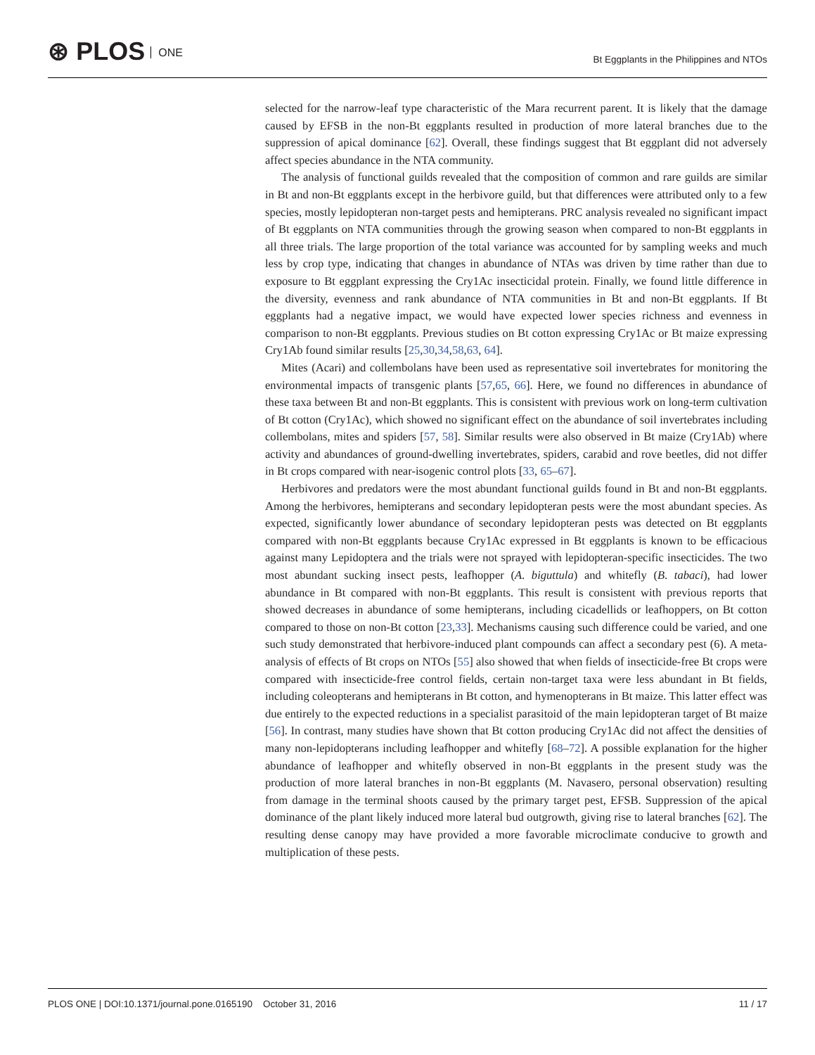⊛ PLOS ONE
Bt Eggplants in the Philippines and NTOs
selected for the narrow-leaf type characteristic of the Mara recurrent parent. It is likely that the damage caused by EFSB in the non-Bt eggplants resulted in production of more lateral branches due to the suppression of apical dominance [62]. Overall, these findings suggest that Bt eggplant did not adversely affect species abundance in the NTA community.
The analysis of functional guilds revealed that the composition of common and rare guilds are similar in Bt and non-Bt eggplants except in the herbivore guild, but that differences were attributed only to a few species, mostly lepidopteran non-target pests and hemipterans. PRC analysis revealed no significant impact of Bt eggplants on NTA communities through the growing season when compared to non-Bt eggplants in all three trials. The large proportion of the total variance was accounted for by sampling weeks and much less by crop type, indicating that changes in abundance of NTAs was driven by time rather than due to exposure to Bt eggplant expressing the Cry1Ac insecticidal protein. Finally, we found little difference in the diversity, evenness and rank abundance of NTA communities in Bt and non-Bt eggplants. If Bt eggplants had a negative impact, we would have expected lower species richness and evenness in comparison to non-Bt eggplants. Previous studies on Bt cotton expressing Cry1Ac or Bt maize expressing Cry1Ab found similar results [25,30,34,58,63, 64].
Mites (Acari) and collembolans have been used as representative soil invertebrates for monitoring the environmental impacts of transgenic plants [57,65, 66]. Here, we found no differences in abundance of these taxa between Bt and non-Bt eggplants. This is consistent with previous work on long-term cultivation of Bt cotton (Cry1Ac), which showed no significant effect on the abundance of soil invertebrates including collembolans, mites and spiders [57, 58]. Similar results were also observed in Bt maize (Cry1Ab) where activity and abundances of ground-dwelling invertebrates, spiders, carabid and rove beetles, did not differ in Bt crops compared with near-isogenic control plots [33, 65–67].
Herbivores and predators were the most abundant functional guilds found in Bt and non-Bt eggplants. Among the herbivores, hemipterans and secondary lepidopteran pests were the most abundant species. As expected, significantly lower abundance of secondary lepidopteran pests was detected on Bt eggplants compared with non-Bt eggplants because Cry1Ac expressed in Bt eggplants is known to be efficacious against many Lepidoptera and the trials were not sprayed with lepidopteran-specific insecticides. The two most abundant sucking insect pests, leafhopper (A. biguttula) and whitefly (B. tabaci), had lower abundance in Bt compared with non-Bt eggplants. This result is consistent with previous reports that showed decreases in abundance of some hemipterans, including cicadellids or leafhoppers, on Bt cotton compared to those on non-Bt cotton [23,33]. Mechanisms causing such difference could be varied, and one such study demonstrated that herbivore-induced plant compounds can affect a secondary pest (6). A meta-analysis of effects of Bt crops on NTOs [55] also showed that when fields of insecticide-free Bt crops were compared with insecticide-free control fields, certain non-target taxa were less abundant in Bt fields, including coleopterans and hemipterans in Bt cotton, and hymenopterans in Bt maize. This latter effect was due entirely to the expected reductions in a specialist parasitoid of the main lepidopteran target of Bt maize [56]. In contrast, many studies have shown that Bt cotton producing Cry1Ac did not affect the densities of many non-lepidopterans including leafhopper and whitefly [68–72]. A possible explanation for the higher abundance of leafhopper and whitefly observed in non-Bt eggplants in the present study was the production of more lateral branches in non-Bt eggplants (M. Navasero, personal observation) resulting from damage in the terminal shoots caused by the primary target pest, EFSB. Suppression of the apical dominance of the plant likely induced more lateral bud outgrowth, giving rise to lateral branches [62]. The resulting dense canopy may have provided a more favorable microclimate conducive to growth and multiplication of these pests.
PLOS ONE | DOI:10.1371/journal.pone.0165190 October 31, 2016
11 / 17